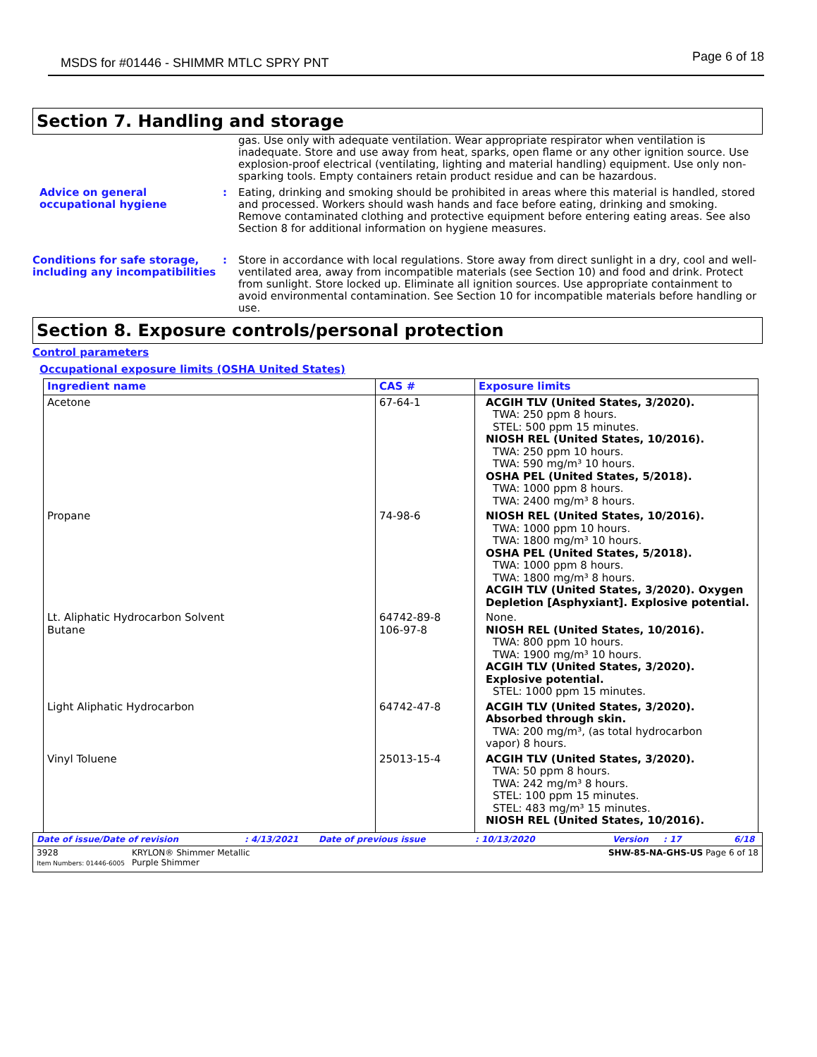MSDS for #01446 - SHIMMR MTLC SPRY PNT Page 6 of 18
Section 7. Handling and storage
gas. Use only with adequate ventilation. Wear appropriate respirator when ventilation is inadequate. Store and use away from heat, sparks, open flame or any other ignition source. Use explosion-proof electrical (ventilating, lighting and material handling) equipment. Use only non-sparking tools. Empty containers retain product residue and can be hazardous.
Advice on general occupational hygiene
: Eating, drinking and smoking should be prohibited in areas where this material is handled, stored and processed. Workers should wash hands and face before eating, drinking and smoking. Remove contaminated clothing and protective equipment before entering eating areas. See also Section 8 for additional information on hygiene measures.
Conditions for safe storage, including any incompatibilities
: Store in accordance with local regulations. Store away from direct sunlight in a dry, cool and well-ventilated area, away from incompatible materials (see Section 10) and food and drink. Protect from sunlight. Store locked up. Eliminate all ignition sources. Use appropriate containment to avoid environmental contamination. See Section 10 for incompatible materials before handling or use.
Section 8. Exposure controls/personal protection
Control parameters
Occupational exposure limits (OSHA United States)
| Ingredient name | CAS # | Exposure limits |
| --- | --- | --- |
| Acetone | 67-64-1 | ACGIH TLV (United States, 3/2020). TWA: 250 ppm 8 hours. STEL: 500 ppm 15 minutes. NIOSH REL (United States, 10/2016). TWA: 250 ppm 10 hours. TWA: 590 mg/m³ 10 hours. OSHA PEL (United States, 5/2018). TWA: 1000 ppm 8 hours. TWA: 2400 mg/m³ 8 hours. |
| Propane | 74-98-6 | NIOSH REL (United States, 10/2016). TWA: 1000 ppm 10 hours. TWA: 1800 mg/m³ 10 hours. OSHA PEL (United States, 5/2018). TWA: 1000 ppm 8 hours. TWA: 1800 mg/m³ 8 hours. ACGIH TLV (United States, 3/2020). Oxygen Depletion [Asphyxiant]. Explosive potential. |
| Lt. Aliphatic Hydrocarbon Solvent Butane | 64742-89-8 106-97-8 | None. NIOSH REL (United States, 10/2016). TWA: 800 ppm 10 hours. TWA: 1900 mg/m³ 10 hours. ACGIH TLV (United States, 3/2020). Explosive potential. STEL: 1000 ppm 15 minutes. |
| Light Aliphatic Hydrocarbon | 64742-47-8 | ACGIH TLV (United States, 3/2020). Absorbed through skin. TWA: 200 mg/m³, (as total hydrocarbon vapor) 8 hours. |
| Vinyl Toluene | 25013-15-4 | ACGIH TLV (United States, 3/2020). TWA: 50 ppm 8 hours. TWA: 242 mg/m³ 8 hours. STEL: 100 ppm 15 minutes. STEL: 483 mg/m³ 15 minutes. NIOSH REL (United States, 10/2016). |
Date of issue/Date of revision: 4/13/2021 Date of previous issue: 10/13/2020 Version: 17 6/18
3928
Item Numbers: 01446-6005 KRYLON® Shimmer Metallic
Purple Shimmer SHW-85-NA-GHS-US Page 6 of 18